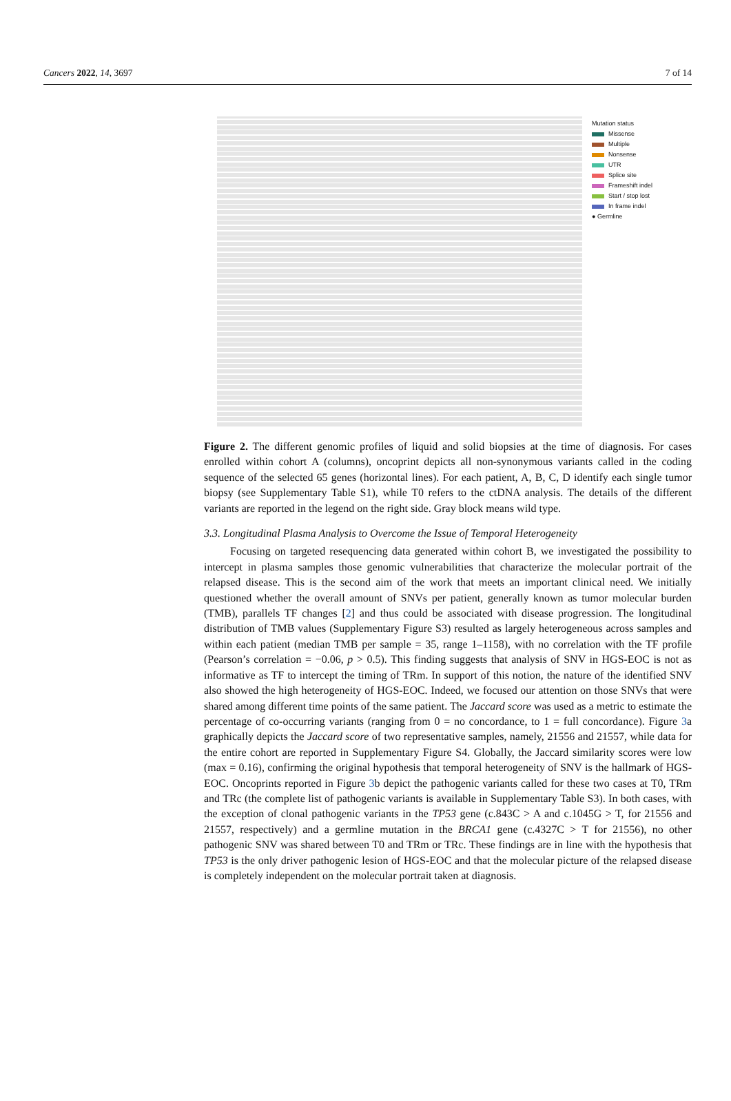Cancers 2022, 14, 3697 7 of 14
Mutation status
Missense
Multiple
Nonsense
UTR
Splice site
Frameshift indel
Start / stop lost
In frame indel
● Germline
Figure 2. The different genomic profiles of liquid and solid biopsies at the time of diagnosis. For cases enrolled within cohort A (columns), oncoprint depicts all non-synonymous variants called in the coding sequence of the selected 65 genes (horizontal lines). For each patient, A, B, C, D identify each single tumor biopsy (see Supplementary Table S1), while T0 refers to the ctDNA analysis. The details of the different variants are reported in the legend on the right side. Gray block means wild type.
3.3. Longitudinal Plasma Analysis to Overcome the Issue of Temporal Heterogeneity
Focusing on targeted resequencing data generated within cohort B, we investigated the possibility to intercept in plasma samples those genomic vulnerabilities that characterize the molecular portrait of the relapsed disease. This is the second aim of the work that meets an important clinical need. We initially questioned whether the overall amount of SNVs per patient, generally known as tumor molecular burden (TMB), parallels TF changes [2] and thus could be associated with disease progression. The longitudinal distribution of TMB values (Supplementary Figure S3) resulted as largely heterogeneous across samples and within each patient (median TMB per sample = 35, range 1–1158), with no correlation with the TF profile (Pearson’s correlation = −0.06, p > 0.5). This finding suggests that analysis of SNV in HGS-EOC is not as informative as TF to intercept the timing of TRm. In support of this notion, the nature of the identified SNV also showed the high heterogeneity of HGS-EOC. Indeed, we focused our attention on those SNVs that were shared among different time points of the same patient. The Jaccard score was used as a metric to estimate the percentage of co-occurring variants (ranging from 0 = no concordance, to 1 = full concordance). Figure 3a graphically depicts the Jaccard score of two representative samples, namely, 21556 and 21557, while data for the entire cohort are reported in Supplementary Figure S4. Globally, the Jaccard similarity scores were low (max = 0.16), confirming the original hypothesis that temporal heterogeneity of SNV is the hallmark of HGS-EOC. Oncoprints reported in Figure 3b depict the pathogenic variants called for these two cases at T0, TRm and TRc (the complete list of pathogenic variants is available in Supplementary Table S3). In both cases, with the exception of clonal pathogenic variants in the TP53 gene (c.843C > A and c.1045G > T, for 21556 and 21557, respectively) and a germline mutation in the BRCA1 gene (c.4327C > T for 21556), no other pathogenic SNV was shared between T0 and TRm or TRc. These findings are in line with the hypothesis that TP53 is the only driver pathogenic lesion of HGS-EOC and that the molecular picture of the relapsed disease is completely independent on the molecular portrait taken at diagnosis.